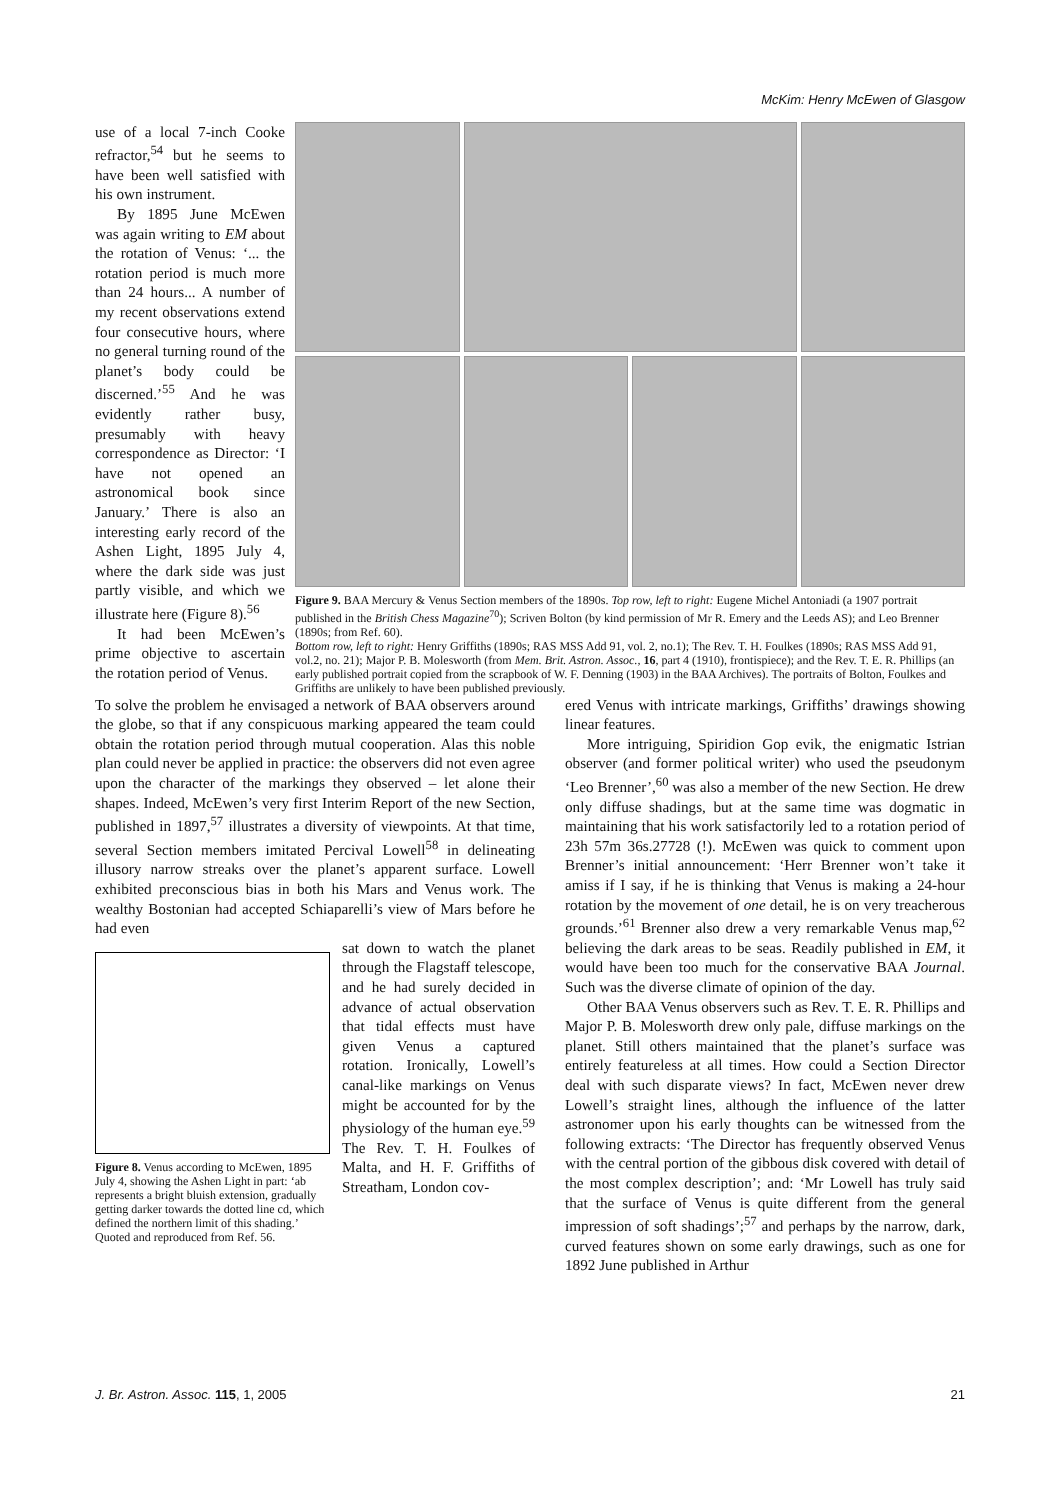McKim: Henry McEwen of Glasgow
use of a local 7-inch Cooke refractor,<sup>54</sup> but he seems to have been well satisfied with his own instrument.
By 1895 June McEwen was again writing to EM about the rotation of Venus: ‘... the rotation period is much more than 24 hours... A number of my recent observations extend four consecutive hours, where no general turning round of the planet’s body could be discerned.’<sup>55</sup> And he was evidently rather busy, presumably with heavy correspondence as Director: ‘I have not opened an astronomical book since January.’ There is also an interesting early record of the Ashen Light, 1895 July 4, where the dark side was just partly visible, and which we illustrate here (Figure 8).<sup>56</sup>
It had been McEwen’s prime objective to ascertain the rotation period of Venus.
Figure 9. BAA Mercury & Venus Section members of the 1890s. Top row, left to right: Eugene Michel Antoniadi (a 1907 portrait published in the British Chess Magazine<sup>70</sup>); Scriven Bolton (by kind permission of Mr R. Emery and the Leeds AS); and Leo Brenner (1890s; from Ref. 60).
Bottom row, left to right: Henry Griffiths (1890s; RAS MSS Add 91, vol. 2, no.1); The Rev. T. H. Foulkes (1890s; RAS MSS Add 91, vol.2, no. 21); Major P. B. Molesworth (from Mem. Brit. Astron. Assoc., 16, part 4 (1910), frontispiece); and the Rev. T. E. R. Phillips (an early published portrait copied from the scrapbook of W. F. Denning (1903) in the BAA Archives). The portraits of Bolton, Foulkes and Griffiths are unlikely to have been published previously.
To solve the problem he envisaged a network of BAA observers around the globe, so that if any conspicuous marking appeared the team could obtain the rotation period through mutual cooperation. Alas this noble plan could never be applied in practice: the observers did not even agree upon the character of the markings they observed – let alone their shapes. Indeed, McEwen’s very first Interim Report of the new Section, published in 1897,<sup>57</sup> illustrates a diversity of viewpoints. At that time, several Section members imitated Percival Lowell<sup>58</sup> in delineating illusory narrow streaks over the planet’s apparent surface. Lowell exhibited preconscious bias in both his Mars and Venus work. The wealthy Bostonian had accepted Schiaparelli’s view of Mars before he had even
Figure 8. Venus according to McEwen, 1895 July 4, showing the Ashen Light in part: ‘ab represents a bright bluish extension, gradually getting darker towards the dotted line cd, which defined the northern limit of this shading.’ Quoted and reproduced from Ref. 56.
sat down to watch the planet through the Flagstaff telescope, and he had surely decided in advance of actual observation that tidal effects must have given Venus a captured rotation. Ironically, Lowell’s canal-like markings on Venus might be accounted for by the physiology of the human eye.<sup>59</sup> The Rev. T. H. Foulkes of Malta, and H. F. Griffiths of Streatham, London cov-
ered Venus with intricate markings, Griffiths’ drawings showing linear features.
More intriguing, Spiridion Gop evik, the enigmatic Istrian observer (and former political writer) who used the pseudonym ‘Leo Brenner’,<sup>60</sup> was also a member of the new Section. He drew only diffuse shadings, but at the same time was dogmatic in maintaining that his work satisfactorily led to a rotation period of 23h 57m 36s.27728 (!). McEwen was quick to comment upon Brenner’s initial announcement: ‘Herr Brenner won’t take it amiss if I say, if he is thinking that Venus is making a 24-hour rotation by the movement of one detail, he is on very treacherous grounds.’<sup>61</sup> Brenner also drew a very remarkable Venus map,<sup>62</sup> believing the dark areas to be seas. Readily published in EM, it would have been too much for the conservative BAA Journal. Such was the diverse climate of opinion of the day.
Other BAA Venus observers such as Rev. T. E. R. Phillips and Major P. B. Molesworth drew only pale, diffuse markings on the planet. Still others maintained that the planet’s surface was entirely featureless at all times. How could a Section Director deal with such disparate views? In fact, McEwen never drew Lowell’s straight lines, although the influence of the latter astronomer upon his early thoughts can be witnessed from the following extracts: ‘The Director has frequently observed Venus with the central portion of the gibbous disk covered with detail of the most complex description’; and: ‘Mr Lowell has truly said that the surface of Venus is quite different from the general impression of soft shadings’;<sup>57</sup> and perhaps by the narrow, dark, curved features shown on some early drawings, such as one for 1892 June published in Arthur
J. Br. Astron. Assoc. 115, 1, 2005 21